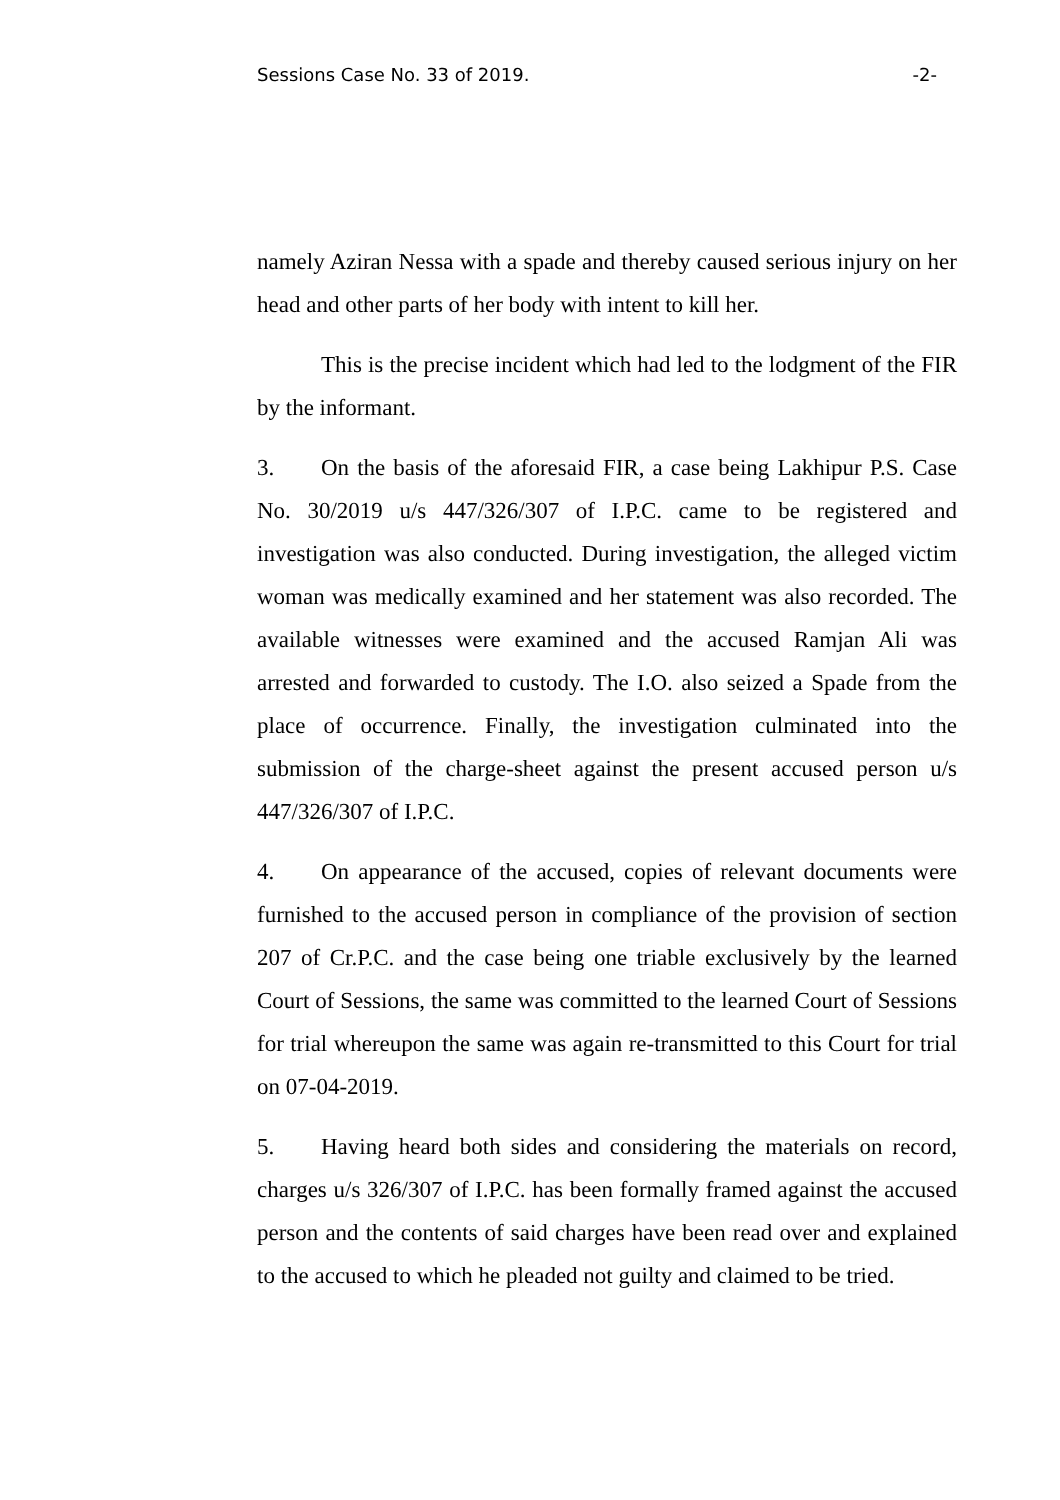Sessions Case No. 33 of 2019. -2-
namely Aziran Nessa with a spade and thereby caused serious injury on her head and other parts of her body with intent to kill her.
This is the precise incident which had led to the lodgment of the FIR by the informant.
3. On the basis of the aforesaid FIR, a case being Lakhipur P.S. Case No. 30/2019 u/s 447/326/307 of I.P.C. came to be registered and investigation was also conducted. During investigation, the alleged victim woman was medically examined and her statement was also recorded. The available witnesses were examined and the accused Ramjan Ali was arrested and forwarded to custody. The I.O. also seized a Spade from the place of occurrence. Finally, the investigation culminated into the submission of the charge-sheet against the present accused person u/s 447/326/307 of I.P.C.
4. On appearance of the accused, copies of relevant documents were furnished to the accused person in compliance of the provision of section 207 of Cr.P.C. and the case being one triable exclusively by the learned Court of Sessions, the same was committed to the learned Court of Sessions for trial whereupon the same was again re-transmitted to this Court for trial on 07-04-2019.
5. Having heard both sides and considering the materials on record, charges u/s 326/307 of I.P.C. has been formally framed against the accused person and the contents of said charges have been read over and explained to the accused to which he pleaded not guilty and claimed to be tried.